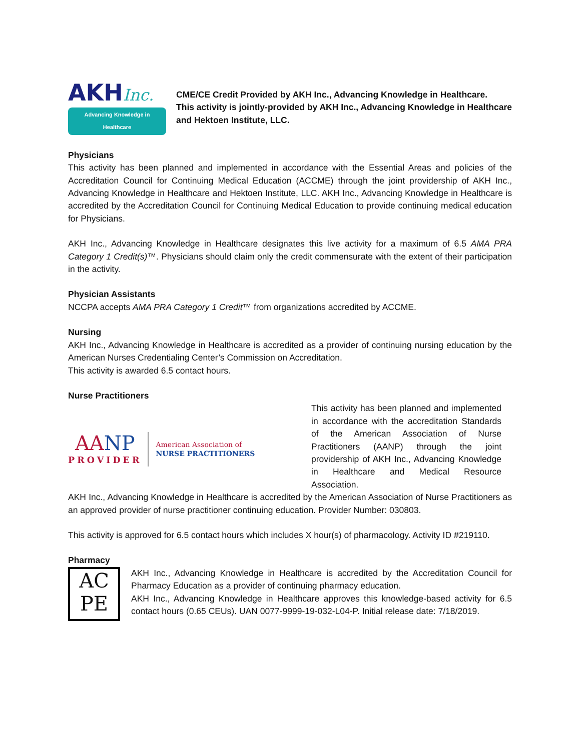AKHInc.
Advancing Knowledge in Healthcare
CME/CE Credit Provided by AKH Inc., Advancing Knowledge in Healthcare.
This activity is jointly-provided by AKH Inc., Advancing Knowledge in Healthcare and Hektoen Institute, LLC.
Physicians
This activity has been planned and implemented in accordance with the Essential Areas and policies of the Accreditation Council for Continuing Medical Education (ACCME) through the joint providership of AKH Inc., Advancing Knowledge in Healthcare and Hektoen Institute, LLC. AKH Inc., Advancing Knowledge in Healthcare is accredited by the Accreditation Council for Continuing Medical Education to provide continuing medical education for Physicians.
AKH Inc., Advancing Knowledge in Healthcare designates this live activity for a maximum of 6.5 AMA PRA Category 1 Credit(s)™. Physicians should claim only the credit commensurate with the extent of their participation in the activity.
Physician Assistants
NCCPA accepts AMA PRA Category 1 Credit™ from organizations accredited by ACCME.
Nursing
AKH Inc., Advancing Knowledge in Healthcare is accredited as a provider of continuing nursing education by the American Nurses Credentialing Center’s Commission on Accreditation.
This activity is awarded 6.5 contact hours.
Nurse Practitioners
AANP
PROVIDER
American Association of
NURSE PRACTITIONERS
This activity has been planned and implemented in accordance with the accreditation Standards of the American Association of Nurse Practitioners (AANP) through the joint providership of AKH Inc., Advancing Knowledge in Healthcare and Medical Resource Association.
AKH Inc., Advancing Knowledge in Healthcare is accredited by the American Association of Nurse Practitioners as an approved provider of nurse practitioner continuing education. Provider Number: 030803.
This activity is approved for 6.5 contact hours which includes X hour(s) of pharmacology. Activity ID #219110.
Pharmacy
AC
PE
AKH Inc., Advancing Knowledge in Healthcare is accredited by the Accreditation Council for Pharmacy Education as a provider of continuing pharmacy education.
AKH Inc., Advancing Knowledge in Healthcare approves this knowledge-based activity for 6.5 contact hours (0.65 CEUs). UAN 0077-9999-19-032-L04-P. Initial release date: 7/18/2019.